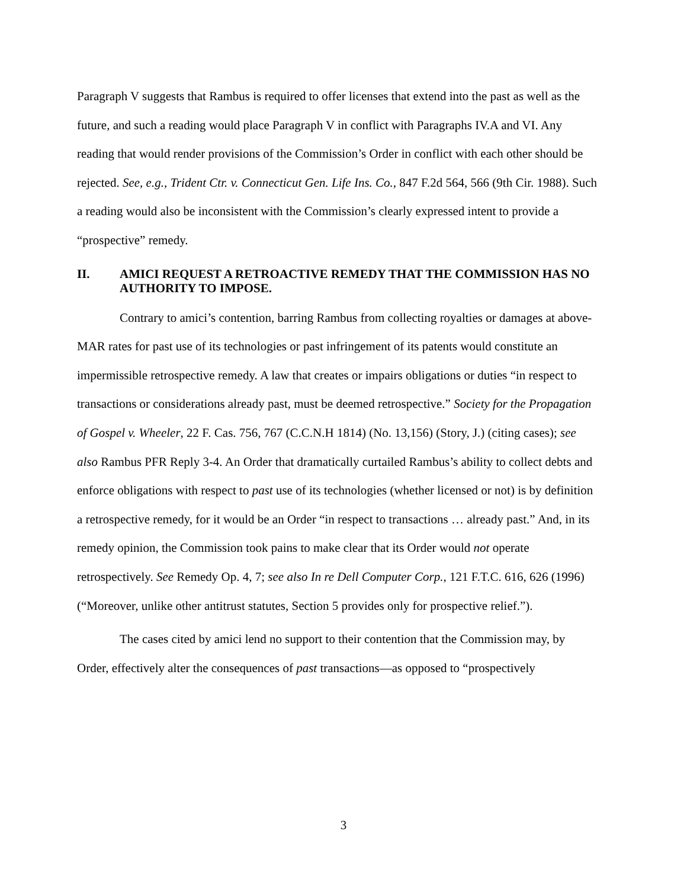Paragraph V suggests that Rambus is required to offer licenses that extend into the past as well as the future, and such a reading would place Paragraph V in conflict with Paragraphs IV.A and VI. Any reading that would render provisions of the Commission’s Order in conflict with each other should be rejected. See, e.g., Trident Ctr. v. Connecticut Gen. Life Ins. Co., 847 F.2d 564, 566 (9th Cir. 1988). Such a reading would also be inconsistent with the Commission’s clearly expressed intent to provide a “prospective” remedy.
II. AMICI REQUEST A RETROACTIVE REMEDY THAT THE COMMISSION HAS NO AUTHORITY TO IMPOSE.
Contrary to amici’s contention, barring Rambus from collecting royalties or damages at above-MAR rates for past use of its technologies or past infringement of its patents would constitute an impermissible retrospective remedy. A law that creates or impairs obligations or duties “in respect to transactions or considerations already past, must be deemed retrospective.” Society for the Propagation of Gospel v. Wheeler, 22 F. Cas. 756, 767 (C.C.N.H 1814) (No. 13,156) (Story, J.) (citing cases); see also Rambus PFR Reply 3-4. An Order that dramatically curtailed Rambus’s ability to collect debts and enforce obligations with respect to past use of its technologies (whether licensed or not) is by definition a retrospective remedy, for it would be an Order “in respect to transactions … already past.” And, in its remedy opinion, the Commission took pains to make clear that its Order would not operate retrospectively. See Remedy Op. 4, 7; see also In re Dell Computer Corp., 121 F.T.C. 616, 626 (1996) (“Moreover, unlike other antitrust statutes, Section 5 provides only for prospective relief.”).
The cases cited by amici lend no support to their contention that the Commission may, by Order, effectively alter the consequences of past transactions—as opposed to “prospectively
3